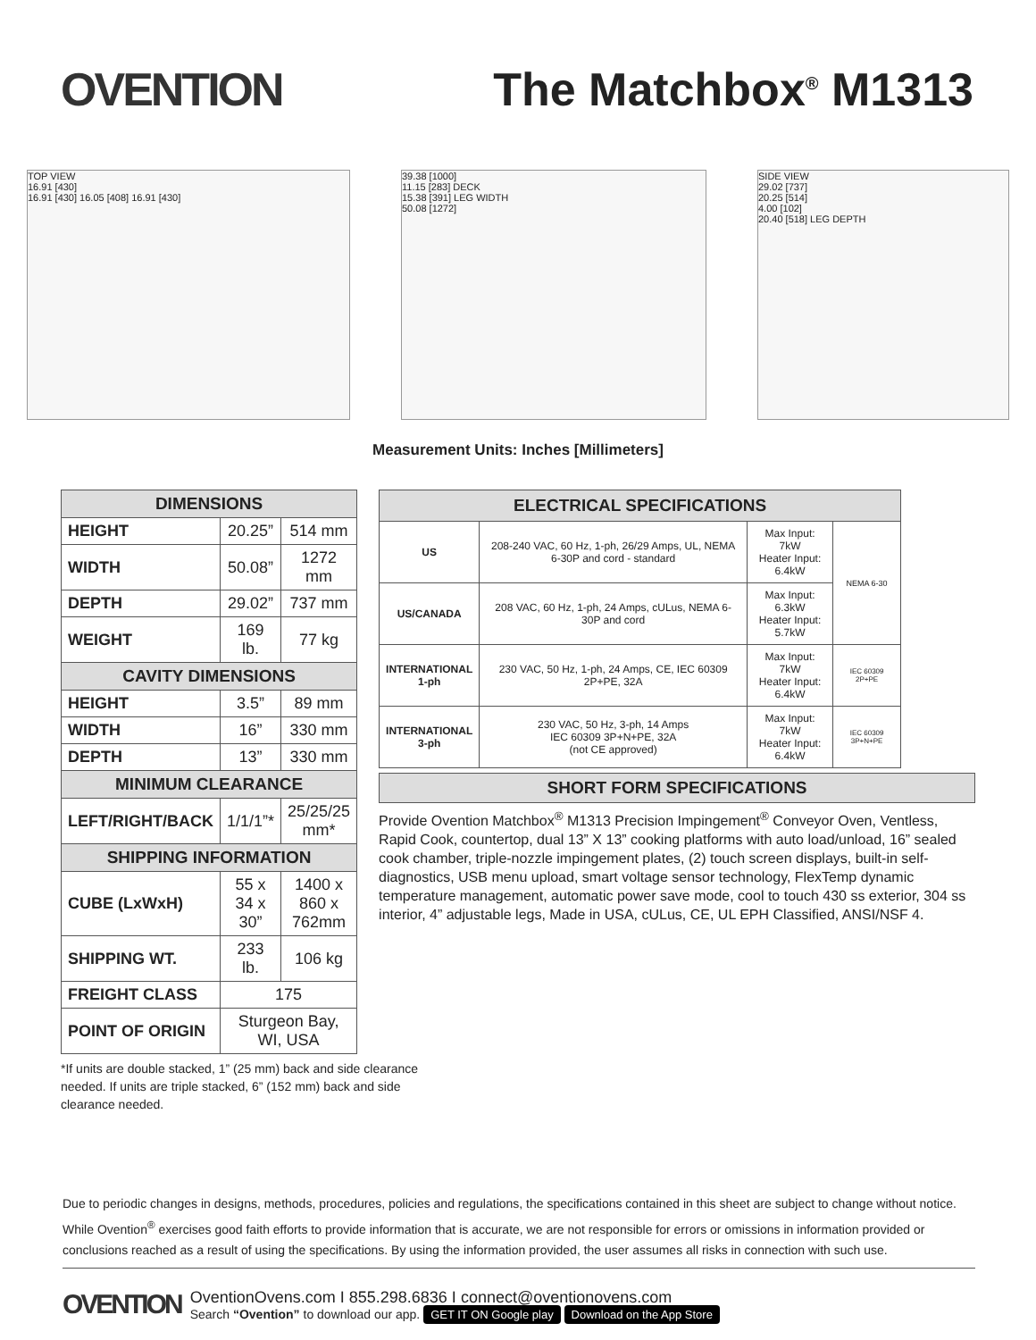OVENTION The Matchbox<sup>®</sup> M1313
TOP VIEW
16.91 [430]
16.91 [430] 16.05 [408] 16.91 [430]
39.38 [1000]
11.15 [283] DECK
15.38 [391] LEG WIDTH
50.08 [1272]
SIDE VIEW
29.02 [737]
20.25 [514]
4.00 [102]
20.40 [518] LEG DEPTH
Measurement Units: Inches [Millimeters]
| DIMENSIONS | | |
| --- | --- | --- |
| HEIGHT | 20.25” | 514 mm |
| WIDTH | 50.08” | 1272 mm |
| DEPTH | 29.02” | 737 mm |
| WEIGHT | 169 lb. | 77 kg |
| CAVITY DIMENSIONS | | |
| HEIGHT | 3.5” | 89 mm |
| WIDTH | 16” | 330 mm |
| DEPTH | 13” | 330 mm |
| MINIMUM CLEARANCE | | |
| LEFT/RIGHT/BACK | 1/1/1”* | 25/25/25 mm* |
| SHIPPING INFORMATION | | |
| CUBE (LxWxH) | 55 x 34 x 30” | 1400 x 860 x 762mm |
| SHIPPING WT. | 233 lb. | 106 kg |
| FREIGHT CLASS | 175 | |
| POINT OF ORIGIN | Sturgeon Bay, WI, USA | |
| ELECTRICAL SPECIFICATIONS | | | |
| --- | --- | --- | --- |
| US | 208-240 VAC, 60 Hz, 1-ph, 26/29 Amps, UL, NEMA 6-30P and cord - standard | Max Input: 7kW Heater Input: 6.4kW | NEMA 6-30 |
| US/CANADA | 208 VAC, 60 Hz, 1-ph, 24 Amps, cULus, NEMA 6-30P and cord | Max Input: 6.3kW Heater Input: 5.7kW | |
| INTERNATIONAL 1-ph | 230 VAC, 50 Hz, 1-ph, 24 Amps, CE, IEC 60309 2P+PE, 32A | Max Input: 7kW Heater Input: 6.4kW | IEC 60309 2P+PE |
| INTERNATIONAL 3-ph | 230 VAC, 50 Hz, 3-ph, 14 Amps IEC 60309 3P+N+PE, 32A (not CE approved) | Max Input: 7kW Heater Input: 6.4kW | IEC 60309 3P+N+PE |
SHORT FORM SPECIFICATIONS
Provide Ovention Matchbox<sup>®</sup> M1313 Precision Impingement<sup>®</sup> Conveyor Oven, Ventless, Rapid Cook, countertop, dual 13” X 13” cooking platforms with auto load/unload, 16” sealed cook chamber, triple-nozzle impingement plates, (2) touch screen displays, built-in self-diagnostics, USB menu upload, smart voltage sensor technology, FlexTemp dynamic temperature management, automatic power save mode, cool to touch 430 ss exterior, 304 ss interior, 4” adjustable legs, Made in USA, cULus, CE, UL EPH Classified, ANSI/NSF 4.
*If units are double stacked, 1” (25 mm) back and side clearance needed. If units are triple stacked, 6” (152 mm) back and side clearance needed.
Due to periodic changes in designs, methods, procedures, policies and regulations, the specifications contained in this sheet are subject to change without notice. While Ovention<sup>®</sup> exercises good faith efforts to provide information that is accurate, we are not responsible for errors or omissions in information provided or conclusions reached as a result of using the specifications. By using the information provided, the user assumes all risks in connection with such use.
OVENTION
OventionOvens.com I 855.298.6836 I connect@oventionovens.com
Search “Ovention” to download our app. GET IT ON Google play Download on the App Store